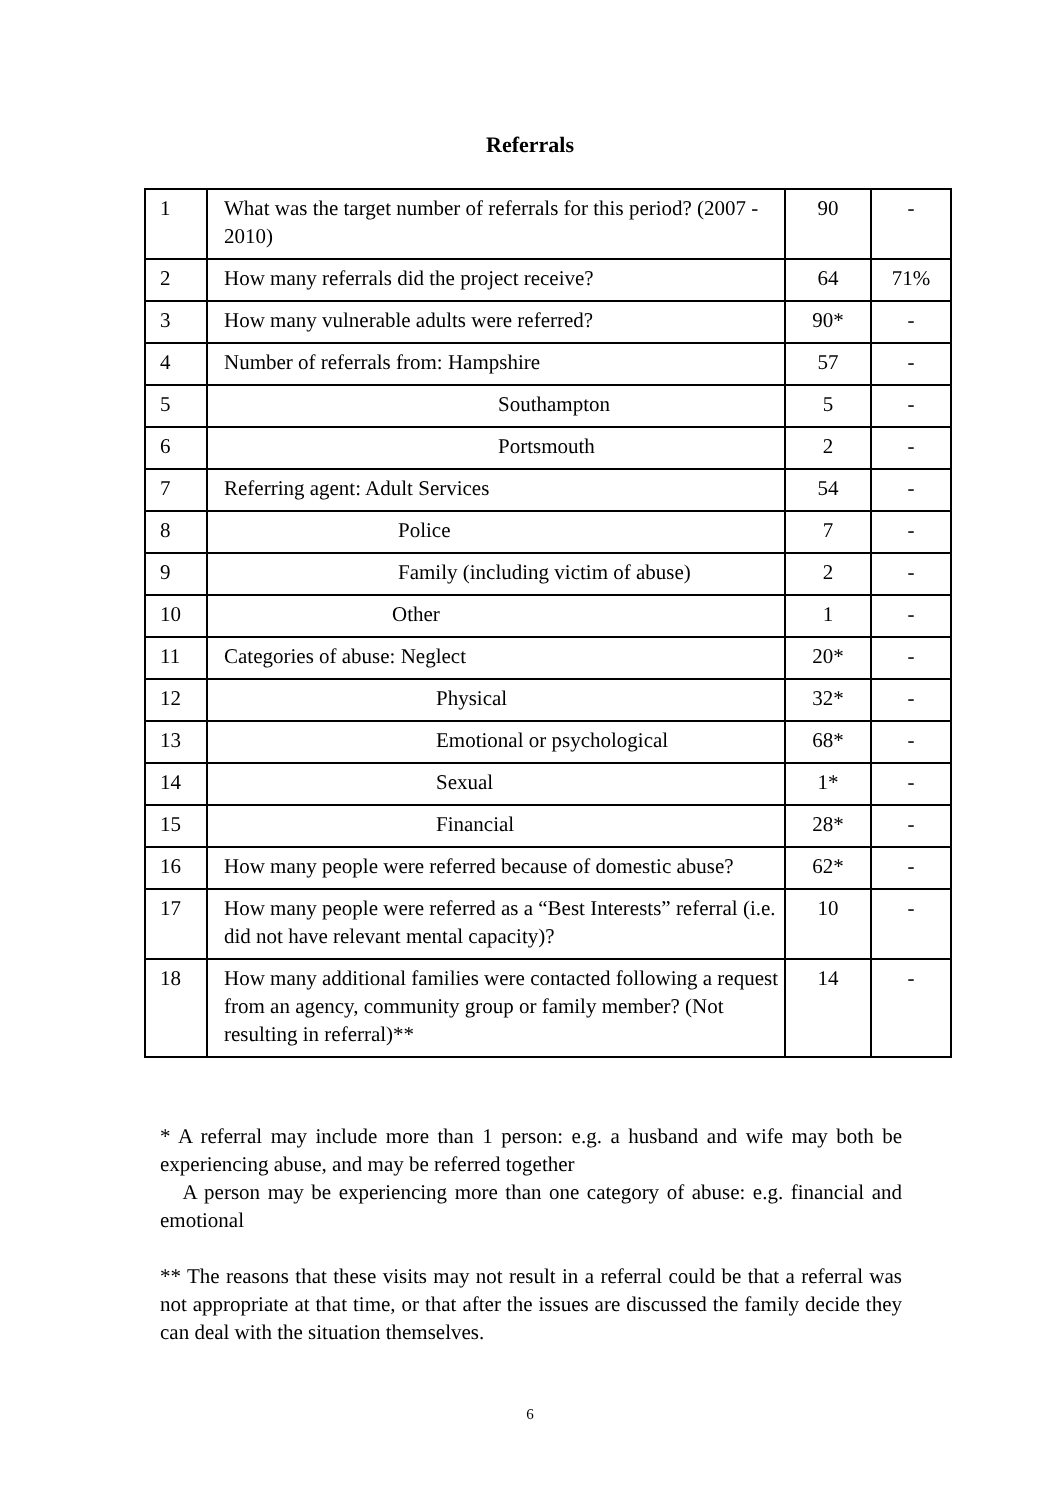Referrals
| 1 | What was the target number of referrals for this period? (2007 - 2010) | 90 | - |
| 2 | How many referrals did the project receive? | 64 | 71% |
| 3 | How many vulnerable adults were referred? | 90* | - |
| 4 | Number of referrals from: Hampshire | 57 | - |
| 5 | Southampton | 5 | - |
| 6 | Portsmouth | 2 | - |
| 7 | Referring agent: Adult Services | 54 | - |
| 8 | Police | 7 | - |
| 9 | Family (including victim of abuse) | 2 | - |
| 10 | Other | 1 | - |
| 11 | Categories of abuse: Neglect | 20* | - |
| 12 | Physical | 32* | - |
| 13 | Emotional or psychological | 68* | - |
| 14 | Sexual | 1* | - |
| 15 | Financial | 28* | - |
| 16 | How many people were referred because of domestic abuse? | 62* | - |
| 17 | How many people were referred as a “Best Interests” referral (i.e. did not have relevant mental capacity)? | 10 | - |
| 18 | How many additional families were contacted following a request from an agency, community group or family member? (Not resulting in referral)** | 14 | - |
* A referral may include more than 1 person: e.g. a husband and wife may both be experiencing abuse, and may be referred together
A person may be experiencing more than one category of abuse: e.g. financial and emotional
** The reasons that these visits may not result in a referral could be that a referral was not appropriate at that time, or that after the issues are discussed the family decide they can deal with the situation themselves.
6